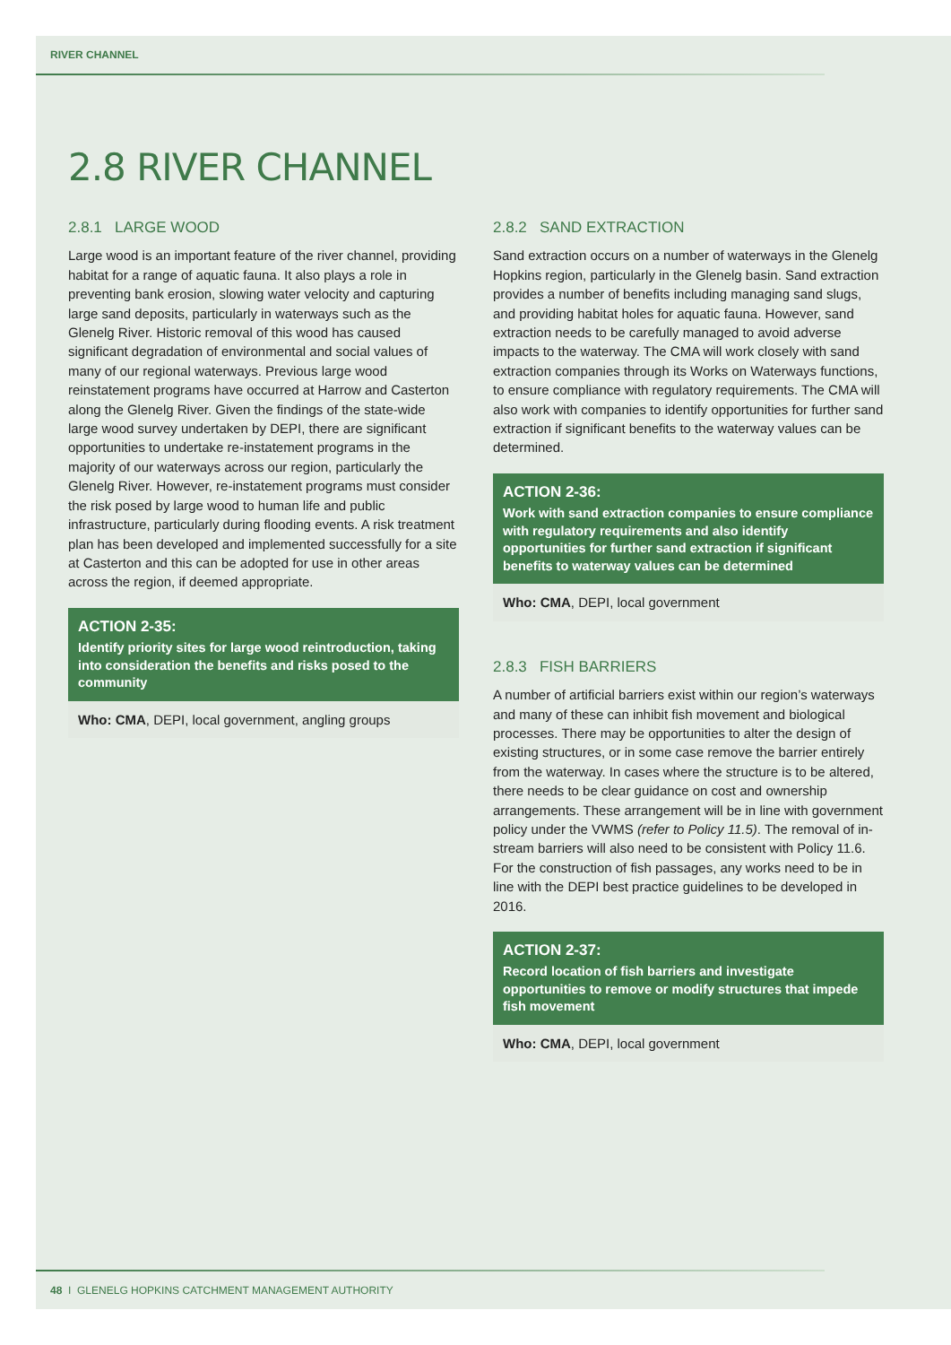RIVER CHANNEL
2.8 RIVER CHANNEL
2.8.1 LARGE WOOD
Large wood is an important feature of the river channel, providing habitat for a range of aquatic fauna. It also plays a role in preventing bank erosion, slowing water velocity and capturing large sand deposits, particularly in waterways such as the Glenelg River. Historic removal of this wood has caused significant degradation of environmental and social values of many of our regional waterways. Previous large wood reinstatement programs have occurred at Harrow and Casterton along the Glenelg River. Given the findings of the state-wide large wood survey undertaken by DEPI, there are significant opportunities to undertake re-instatement programs in the majority of our waterways across our region, particularly the Glenelg River. However, re-instatement programs must consider the risk posed by large wood to human life and public infrastructure, particularly during flooding events. A risk treatment plan has been developed and implemented successfully for a site at Casterton and this can be adopted for use in other areas across the region, if deemed appropriate.
ACTION 2-35:
Identify priority sites for large wood reintroduction, taking into consideration the benefits and risks posed to the community
Who: CMA, DEPI, local government, angling groups
2.8.2 SAND EXTRACTION
Sand extraction occurs on a number of waterways in the Glenelg Hopkins region, particularly in the Glenelg basin. Sand extraction provides a number of benefits including managing sand slugs, and providing habitat holes for aquatic fauna. However, sand extraction needs to be carefully managed to avoid adverse impacts to the waterway. The CMA will work closely with sand extraction companies through its Works on Waterways functions, to ensure compliance with regulatory requirements. The CMA will also work with companies to identify opportunities for further sand extraction if significant benefits to the waterway values can be determined.
ACTION 2-36:
Work with sand extraction companies to ensure compliance with regulatory requirements and also identify opportunities for further sand extraction if significant benefits to waterway values can be determined
Who: CMA, DEPI, local government
2.8.3 FISH BARRIERS
A number of artificial barriers exist within our region’s waterways and many of these can inhibit fish movement and biological processes. There may be opportunities to alter the design of existing structures, or in some case remove the barrier entirely from the waterway. In cases where the structure is to be altered, there needs to be clear guidance on cost and ownership arrangements. These arrangement will be in line with government policy under the VWMS (refer to Policy 11.5). The removal of in-stream barriers will also need to be consistent with Policy 11.6. For the construction of fish passages, any works need to be in line with the DEPI best practice guidelines to be developed in 2016.
ACTION 2-37:
Record location of fish barriers and investigate opportunities to remove or modify structures that impede fish movement
Who: CMA, DEPI, local government
48 I GLENELG HOPKINS CATCHMENT MANAGEMENT AUTHORITY